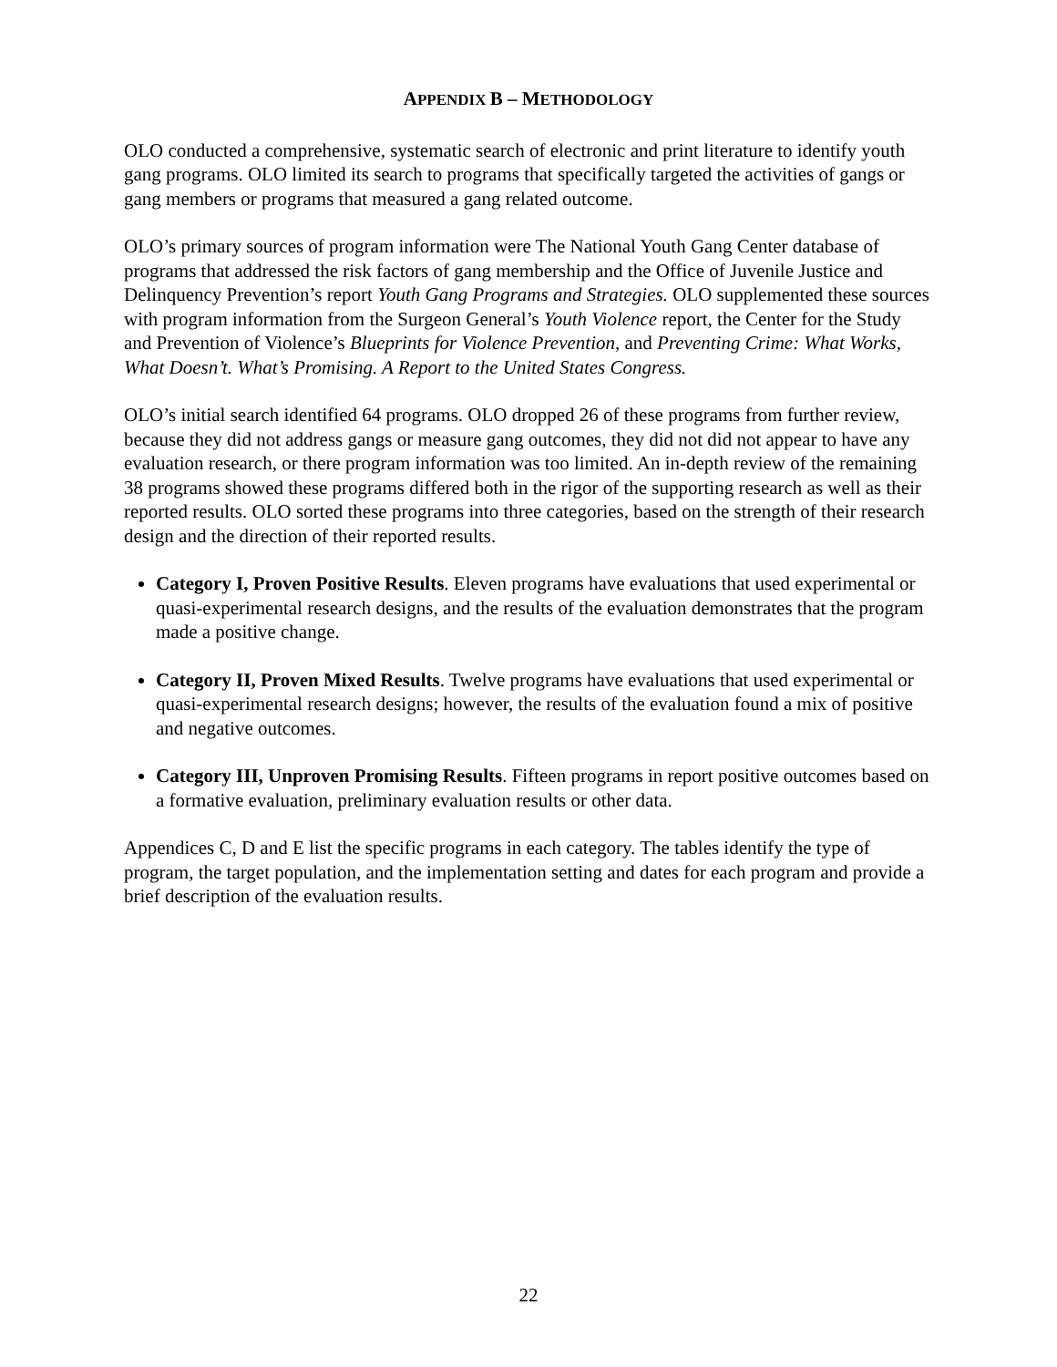APPENDIX B – METHODOLOGY
OLO conducted a comprehensive, systematic search of electronic and print literature to identify youth gang programs. OLO limited its search to programs that specifically targeted the activities of gangs or gang members or programs that measured a gang related outcome.
OLO’s primary sources of program information were The National Youth Gang Center database of programs that addressed the risk factors of gang membership and the Office of Juvenile Justice and Delinquency Prevention’s report Youth Gang Programs and Strategies. OLO supplemented these sources with program information from the Surgeon General’s Youth Violence report, the Center for the Study and Prevention of Violence’s Blueprints for Violence Prevention, and Preventing Crime: What Works, What Doesn’t. What’s Promising. A Report to the United States Congress.
OLO’s initial search identified 64 programs. OLO dropped 26 of these programs from further review, because they did not address gangs or measure gang outcomes, they did not did not appear to have any evaluation research, or there program information was too limited. An in-depth review of the remaining 38 programs showed these programs differed both in the rigor of the supporting research as well as their reported results. OLO sorted these programs into three categories, based on the strength of their research design and the direction of their reported results.
Category I, Proven Positive Results. Eleven programs have evaluations that used experimental or quasi-experimental research designs, and the results of the evaluation demonstrates that the program made a positive change.
Category II, Proven Mixed Results. Twelve programs have evaluations that used experimental or quasi-experimental research designs; however, the results of the evaluation found a mix of positive and negative outcomes.
Category III, Unproven Promising Results. Fifteen programs in report positive outcomes based on a formative evaluation, preliminary evaluation results or other data.
Appendices C, D and E list the specific programs in each category. The tables identify the type of program, the target population, and the implementation setting and dates for each program and provide a brief description of the evaluation results.
22